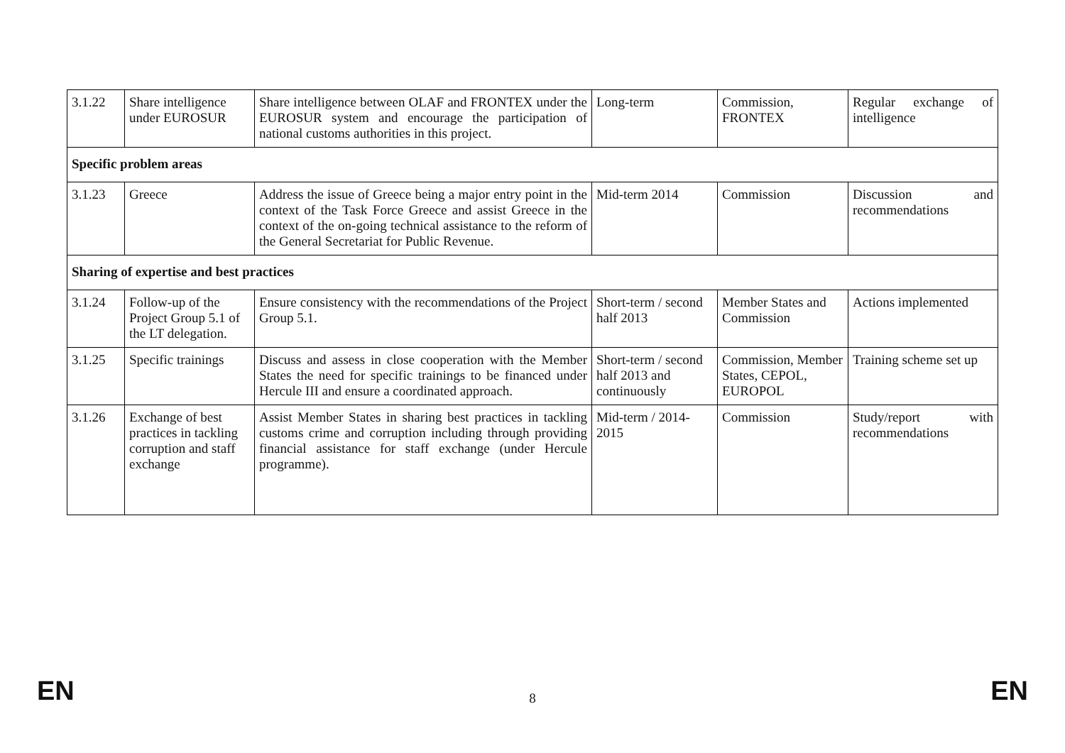| 3.1.22 | Share intelligence under EUROSUR | Share intelligence between OLAF and FRONTEX under the EUROSUR system and encourage the participation of national customs authorities in this project. | Long-term | Commission, FRONTEX | Regular exchange of intelligence |
| Specific problem areas | | | | | |
| 3.1.23 | Greece | Address the issue of Greece being a major entry point in the context of the Task Force Greece and assist Greece in the context of the on-going technical assistance to the reform of the General Secretariat for Public Revenue. | Mid-term 2014 | Commission | Discussion and recommendations |
| Sharing of expertise and best practices | | | | | |
| 3.1.24 | Follow-up of the Project Group 5.1 of the LT delegation. | Ensure consistency with the recommendations of the Project Group 5.1. | Short-term / second half 2013 | Member States and Commission | Actions implemented |
| 3.1.25 | Specific trainings | Discuss and assess in close cooperation with the Member States the need for specific trainings to be financed under Hercule III and ensure a coordinated approach. | Short-term / second half 2013 and continuously | Commission, Member States, CEPOL, EUROPOL | Training scheme set up |
| 3.1.26 | Exchange of best practices in tackling corruption and staff exchange | Assist Member States in sharing best practices in tackling customs crime and corruption including through providing financial assistance for staff exchange (under Hercule programme). | Mid-term / 2014-2015 | Commission | Study/report with recommendations |
EN 8 EN